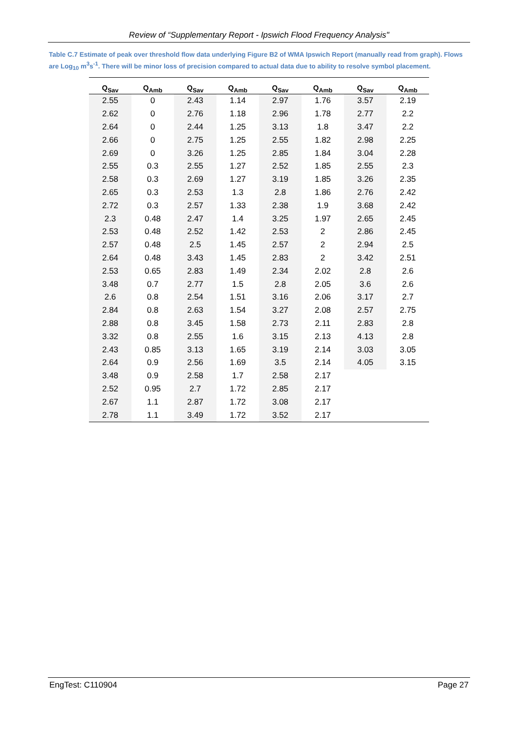Review of “Supplementary Report - Ipswich Flood Frequency Analysis"
Table C.7 Estimate of peak over threshold flow data underlying Figure B2 of WMA Ipswich Report (manually read from graph). Flows are Log<sub>10</sub> m<sup>3</sup>s<sup>-1</sup>. There will be minor loss of precision compared to actual data due to ability to resolve symbol placement.
| Q<sub>Sav</sub> | Q<sub>Amb</sub> | Q<sub>Sav</sub> | Q<sub>Amb</sub> | Q<sub>Sav</sub> | Q<sub>Amb</sub> | Q<sub>Sav</sub> | Q<sub>Amb</sub> |
| --- | --- | --- | --- | --- | --- | --- | --- |
| 2.55 | 0 | 2.43 | 1.14 | 2.97 | 1.76 | 3.57 | 2.19 |
| 2.62 | 0 | 2.76 | 1.18 | 2.96 | 1.78 | 2.77 | 2.2 |
| 2.64 | 0 | 2.44 | 1.25 | 3.13 | 1.8 | 3.47 | 2.2 |
| 2.66 | 0 | 2.75 | 1.25 | 2.55 | 1.82 | 2.98 | 2.25 |
| 2.69 | 0 | 3.26 | 1.25 | 2.85 | 1.84 | 3.04 | 2.28 |
| 2.55 | 0.3 | 2.55 | 1.27 | 2.52 | 1.85 | 2.55 | 2.3 |
| 2.58 | 0.3 | 2.69 | 1.27 | 3.19 | 1.85 | 3.26 | 2.35 |
| 2.65 | 0.3 | 2.53 | 1.3 | 2.8 | 1.86 | 2.76 | 2.42 |
| 2.72 | 0.3 | 2.57 | 1.33 | 2.38 | 1.9 | 3.68 | 2.42 |
| 2.3 | 0.48 | 2.47 | 1.4 | 3.25 | 1.97 | 2.65 | 2.45 |
| 2.53 | 0.48 | 2.52 | 1.42 | 2.53 | 2 | 2.86 | 2.45 |
| 2.57 | 0.48 | 2.5 | 1.45 | 2.57 | 2 | 2.94 | 2.5 |
| 2.64 | 0.48 | 3.43 | 1.45 | 2.83 | 2 | 3.42 | 2.51 |
| 2.53 | 0.65 | 2.83 | 1.49 | 2.34 | 2.02 | 2.8 | 2.6 |
| 3.48 | 0.7 | 2.77 | 1.5 | 2.8 | 2.05 | 3.6 | 2.6 |
| 2.6 | 0.8 | 2.54 | 1.51 | 3.16 | 2.06 | 3.17 | 2.7 |
| 2.84 | 0.8 | 2.63 | 1.54 | 3.27 | 2.08 | 2.57 | 2.75 |
| 2.88 | 0.8 | 3.45 | 1.58 | 2.73 | 2.11 | 2.83 | 2.8 |
| 3.32 | 0.8 | 2.55 | 1.6 | 3.15 | 2.13 | 4.13 | 2.8 |
| 2.43 | 0.85 | 3.13 | 1.65 | 3.19 | 2.14 | 3.03 | 3.05 |
| 2.64 | 0.9 | 2.56 | 1.69 | 3.5 | 2.14 | 4.05 | 3.15 |
| 3.48 | 0.9 | 2.58 | 1.7 | 2.58 | 2.17 | | |
| 2.52 | 0.95 | 2.7 | 1.72 | 2.85 | 2.17 | | |
| 2.67 | 1.1 | 2.87 | 1.72 | 3.08 | 2.17 | | |
| 2.78 | 1.1 | 3.49 | 1.72 | 3.52 | 2.17 | | |
EngTest: C110904 Page 27